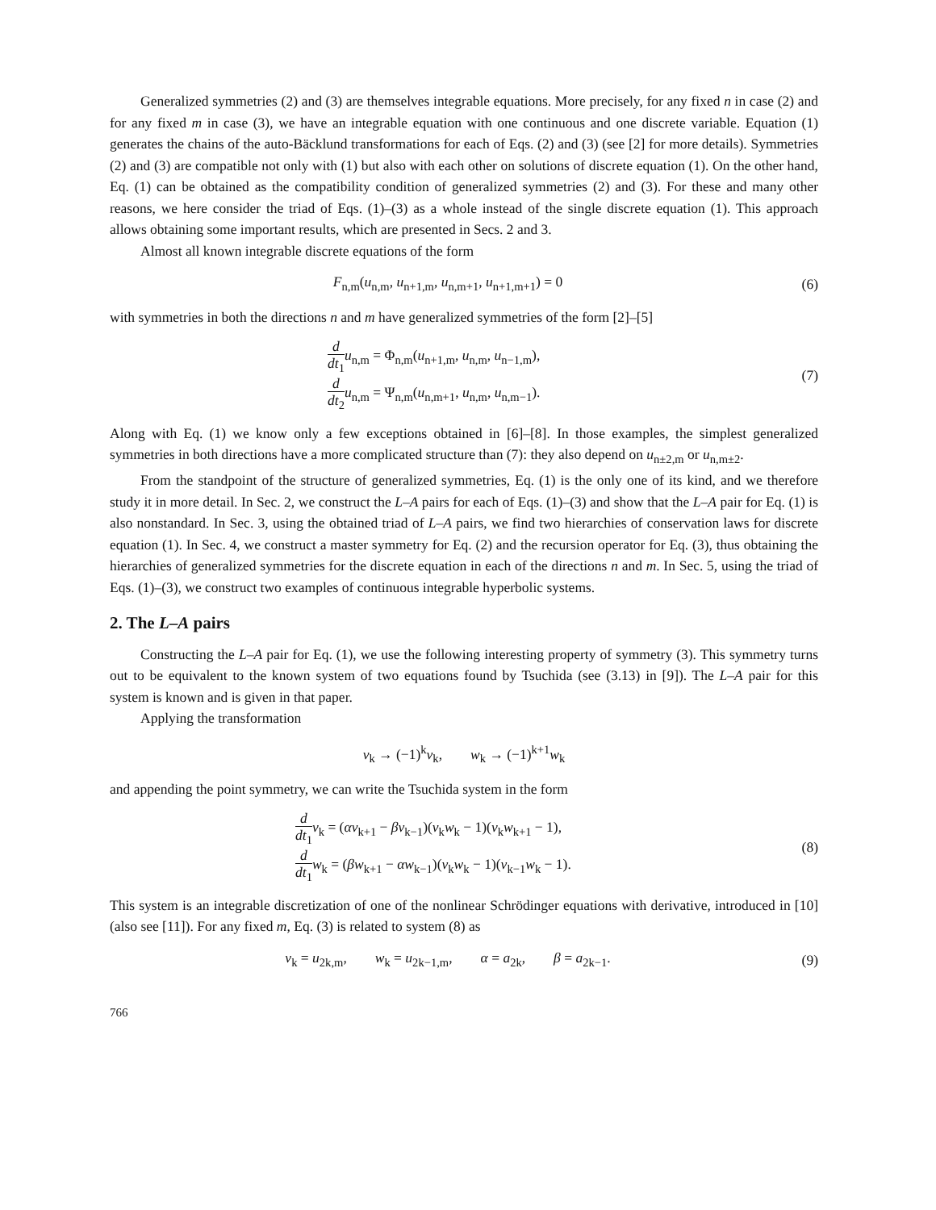Generalized symmetries (2) and (3) are themselves integrable equations. More precisely, for any fixed n in case (2) and for any fixed m in case (3), we have an integrable equation with one continuous and one discrete variable. Equation (1) generates the chains of the auto-Bäcklund transformations for each of Eqs. (2) and (3) (see [2] for more details). Symmetries (2) and (3) are compatible not only with (1) but also with each other on solutions of discrete equation (1). On the other hand, Eq. (1) can be obtained as the compatibility condition of generalized symmetries (2) and (3). For these and many other reasons, we here consider the triad of Eqs. (1)–(3) as a whole instead of the single discrete equation (1). This approach allows obtaining some important results, which are presented in Secs. 2 and 3.
Almost all known integrable discrete equations of the form
F<sub>n,m</sub>(u<sub>n,m</sub>, u<sub>n+1,m</sub>, u<sub>n,m+1</sub>, u<sub>n+1,m+1</sub>) = 0
(6)
with symmetries in both the directions n and m have generalized symmetries of the form [2]–[5]
d dt<sub>1</sub> u<sub>n,m</sub> = Φ<sub>n,m</sub>(u<sub>n+1,m</sub>, u<sub>n,m</sub>, u<sub>n−1,m</sub>),
d dt<sub>2</sub> u<sub>n,m</sub> = Ψ<sub>n,m</sub>(u<sub>n,m+1</sub>, u<sub>n,m</sub>, u<sub>n,m−1</sub>).
(7)
Along with Eq. (1) we know only a few exceptions obtained in [6]–[8]. In those examples, the simplest generalized symmetries in both directions have a more complicated structure than (7): they also depend on u<sub>n±2,m</sub> or u<sub>n,m±2</sub>.
From the standpoint of the structure of generalized symmetries, Eq. (1) is the only one of its kind, and we therefore study it in more detail. In Sec. 2, we construct the L–A pairs for each of Eqs. (1)–(3) and show that the L–A pair for Eq. (1) is also nonstandard. In Sec. 3, using the obtained triad of L–A pairs, we find two hierarchies of conservation laws for discrete equation (1). In Sec. 4, we construct a master symmetry for Eq. (2) and the recursion operator for Eq. (3), thus obtaining the hierarchies of generalized symmetries for the discrete equation in each of the directions n and m. In Sec. 5, using the triad of Eqs. (1)–(3), we construct two examples of continuous integrable hyperbolic systems.
2. The L–A pairs
Constructing the L–A pair for Eq. (1), we use the following interesting property of symmetry (3). This symmetry turns out to be equivalent to the known system of two equations found by Tsuchida (see (3.13) in [9]). The L–A pair for this system is known and is given in that paper.
Applying the transformation
v<sub>k</sub> → (−1)<sup>k</sup>v<sub>k</sub>, w<sub>k</sub> → (−1)<sup>k+1</sup>w<sub>k</sub>
and appending the point symmetry, we can write the Tsuchida system in the form
d dt<sub>1</sub> v<sub>k</sub> = (αv<sub>k+1</sub> − βv<sub>k−1</sub>)(v<sub>k</sub>w<sub>k</sub> − 1)(v<sub>k</sub>w<sub>k+1</sub> − 1),
d dt<sub>1</sub> w<sub>k</sub> = (βw<sub>k+1</sub> − αw<sub>k−1</sub>)(v<sub>k</sub>w<sub>k</sub> − 1)(v<sub>k−1</sub>w<sub>k</sub> − 1).
(8)
This system is an integrable discretization of one of the nonlinear Schrödinger equations with derivative, introduced in [10] (also see [11]). For any fixed m, Eq. (3) is related to system (8) as
v<sub>k</sub> = u<sub>2k,m</sub>, w<sub>k</sub> = u<sub>2k−1,m</sub>, α = a<sub>2k</sub>, β = a<sub>2k−1</sub>.
(9)
766